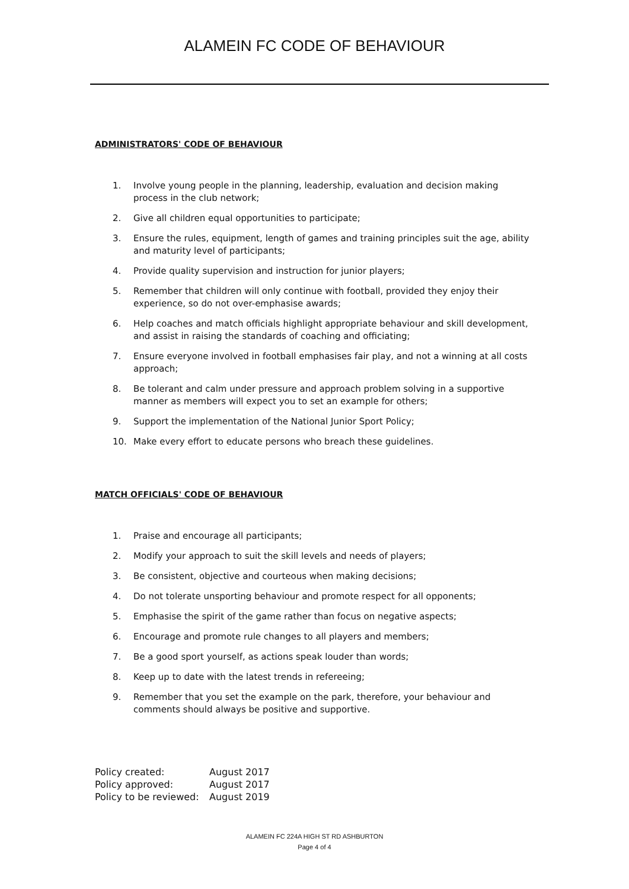ALAMEIN FC CODE OF BEHAVIOUR
ADMINISTRATORS' CODE OF BEHAVIOUR
1. Involve young people in the planning, leadership, evaluation and decision making process in the club network;
2. Give all children equal opportunities to participate;
3. Ensure the rules, equipment, length of games and training principles suit the age, ability and maturity level of participants;
4. Provide quality supervision and instruction for junior players;
5. Remember that children will only continue with football, provided they enjoy their experience, so do not over-emphasise awards;
6. Help coaches and match officials highlight appropriate behaviour and skill development, and assist in raising the standards of coaching and officiating;
7. Ensure everyone involved in football emphasises fair play, and not a winning at all costs approach;
8. Be tolerant and calm under pressure and approach problem solving in a supportive manner as members will expect you to set an example for others;
9. Support the implementation of the National Junior Sport Policy;
10. Make every effort to educate persons who breach these guidelines.
MATCH OFFICIALS' CODE OF BEHAVIOUR
1. Praise and encourage all participants;
2. Modify your approach to suit the skill levels and needs of players;
3. Be consistent, objective and courteous when making decisions;
4. Do not tolerate unsporting behaviour and promote respect for all opponents;
5. Emphasise the spirit of the game rather than focus on negative aspects;
6. Encourage and promote rule changes to all players and members;
7. Be a good sport yourself, as actions speak louder than words;
8. Keep up to date with the latest trends in refereeing;
9. Remember that you set the example on the park, therefore, your behaviour and comments should always be positive and supportive.
| Policy created: | August 2017 |
| Policy approved: | August 2017 |
| Policy to be reviewed: | August 2019 |
ALAMEIN FC 224A HIGH ST RD ASHBURTON
Page 4 of 4